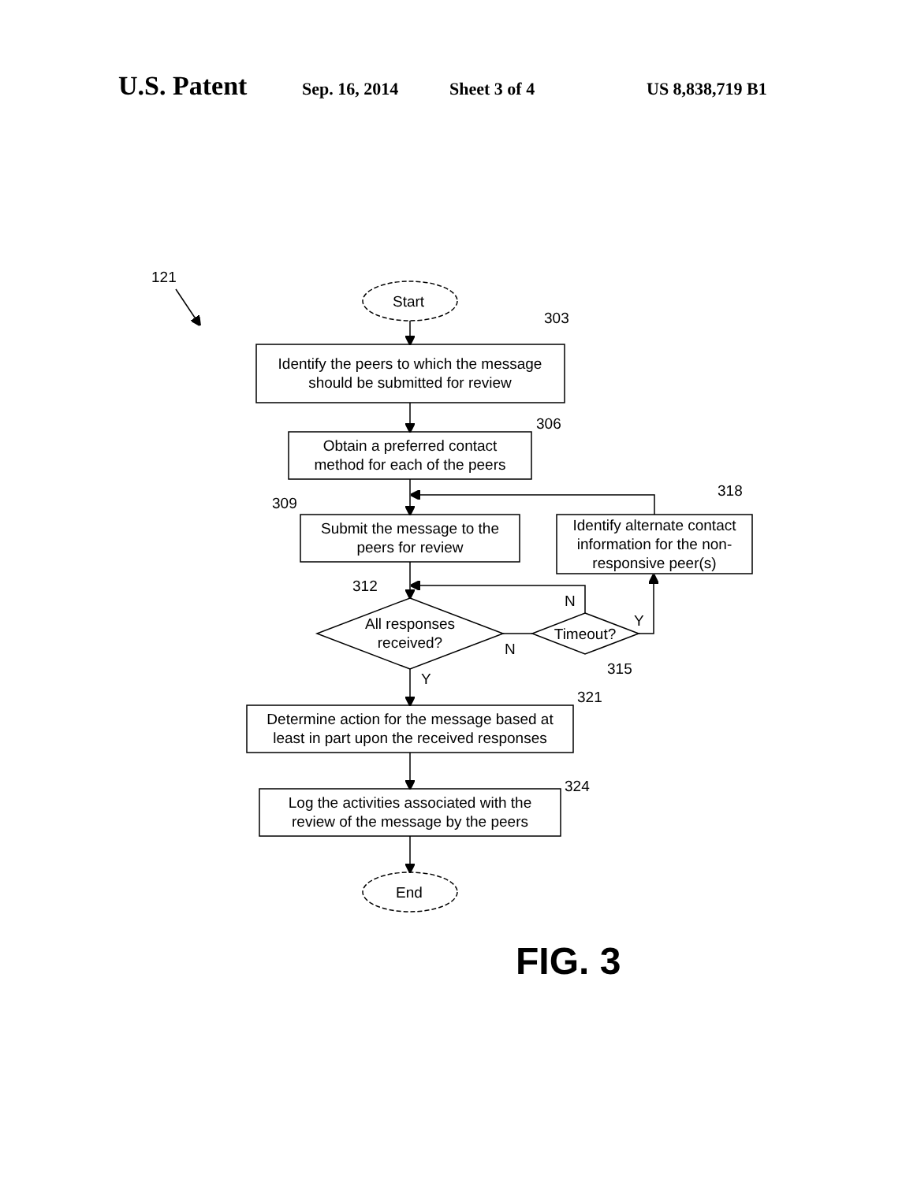U.S. Patent Sep. 16, 2014 Sheet 3 of 4 US 8,838,719 B1
121
Start
303
Identify the peers to which the message
should be submitted for review
306
Obtain a preferred contact
method for each of the peers
309
318
Submit the message to the
peers for review
Identify alternate contact
information for the non-
responsive peer(s)
312
N
All responses
received?
Y
Timeout?
N
315
Y
321
Determine action for the message based at
least in part upon the received responses
324
Log the activities associated with the
review of the message by the peers
End
FIG. 3